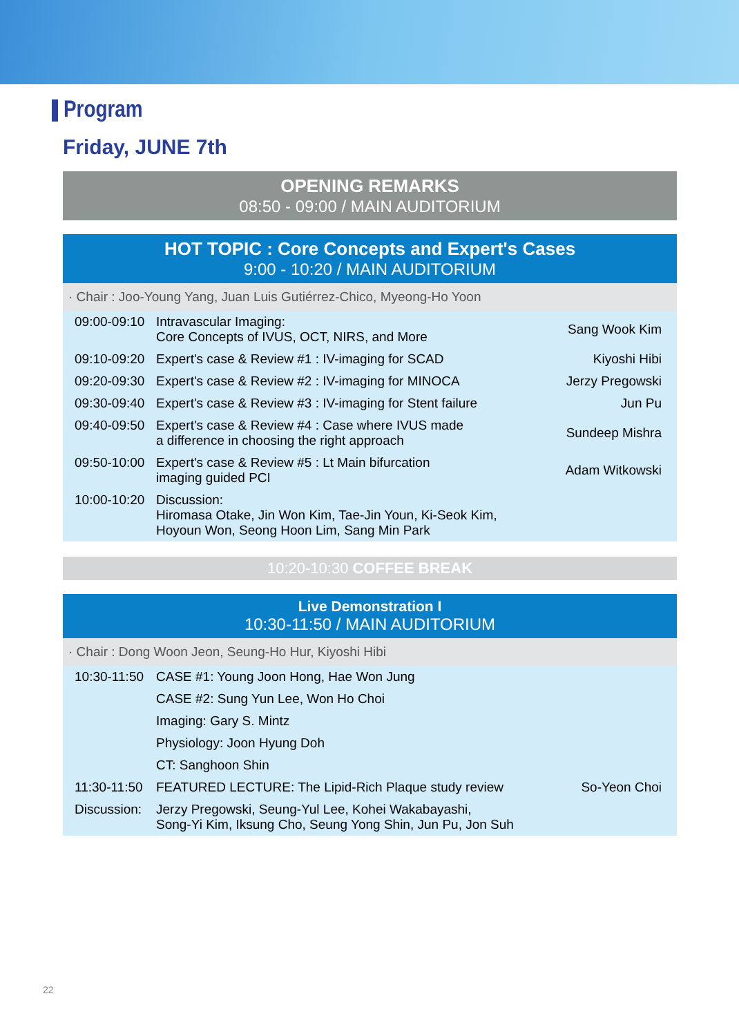Program
Friday, JUNE 7th
OPENING REMARKS
08:50 - 09:00 / MAIN AUDITORIUM
HOT TOPIC : Core Concepts and Expert's Cases
9:00 - 10:20 / MAIN AUDITORIUM
· Chair : Joo-Young Yang, Juan Luis Gutiérrez-Chico, Myeong-Ho Yoon
| 09:00-09:10 | Intravascular Imaging: Core Concepts of IVUS, OCT, NIRS, and More | Sang Wook Kim |
| 09:10-09:20 | Expert's case & Review #1 : IV-imaging for SCAD | Kiyoshi Hibi |
| 09:20-09:30 | Expert's case & Review #2 : IV-imaging for MINOCA | Jerzy Pregowski |
| 09:30-09:40 | Expert's case & Review #3 : IV-imaging for Stent failure | Jun Pu |
| 09:40-09:50 | Expert's case & Review #4 : Case where IVUS made a difference in choosing the right approach | Sundeep Mishra |
| 09:50-10:00 | Expert's case & Review #5 : Lt Main bifurcation imaging guided PCI | Adam Witkowski |
| 10:00-10:20 | Discussion: Hiromasa Otake, Jin Won Kim, Tae-Jin Youn, Ki-Seok Kim, Hoyoun Won, Seong Hoon Lim, Sang Min Park | |
10:20-10:30 COFFEE BREAK
Live Demonstration I
10:30-11:50 / MAIN AUDITORIUM
· Chair : Dong Woon Jeon, Seung-Ho Hur, Kiyoshi Hibi
| 10:30-11:50 | CASE #1: Young Joon Hong, Hae Won Jung | |
| | CASE #2: Sung Yun Lee, Won Ho Choi | |
| | Imaging: Gary S. Mintz | |
| | Physiology: Joon Hyung Doh | |
| | CT: Sanghoon Shin | |
| 11:30-11:50 | FEATURED LECTURE: The Lipid-Rich Plaque study review | So-Yeon Choi |
| Discussion: | Jerzy Pregowski, Seung-Yul Lee, Kohei Wakabayashi, Song-Yi Kim, Iksung Cho, Seung Yong Shin, Jun Pu, Jon Suh | |
22